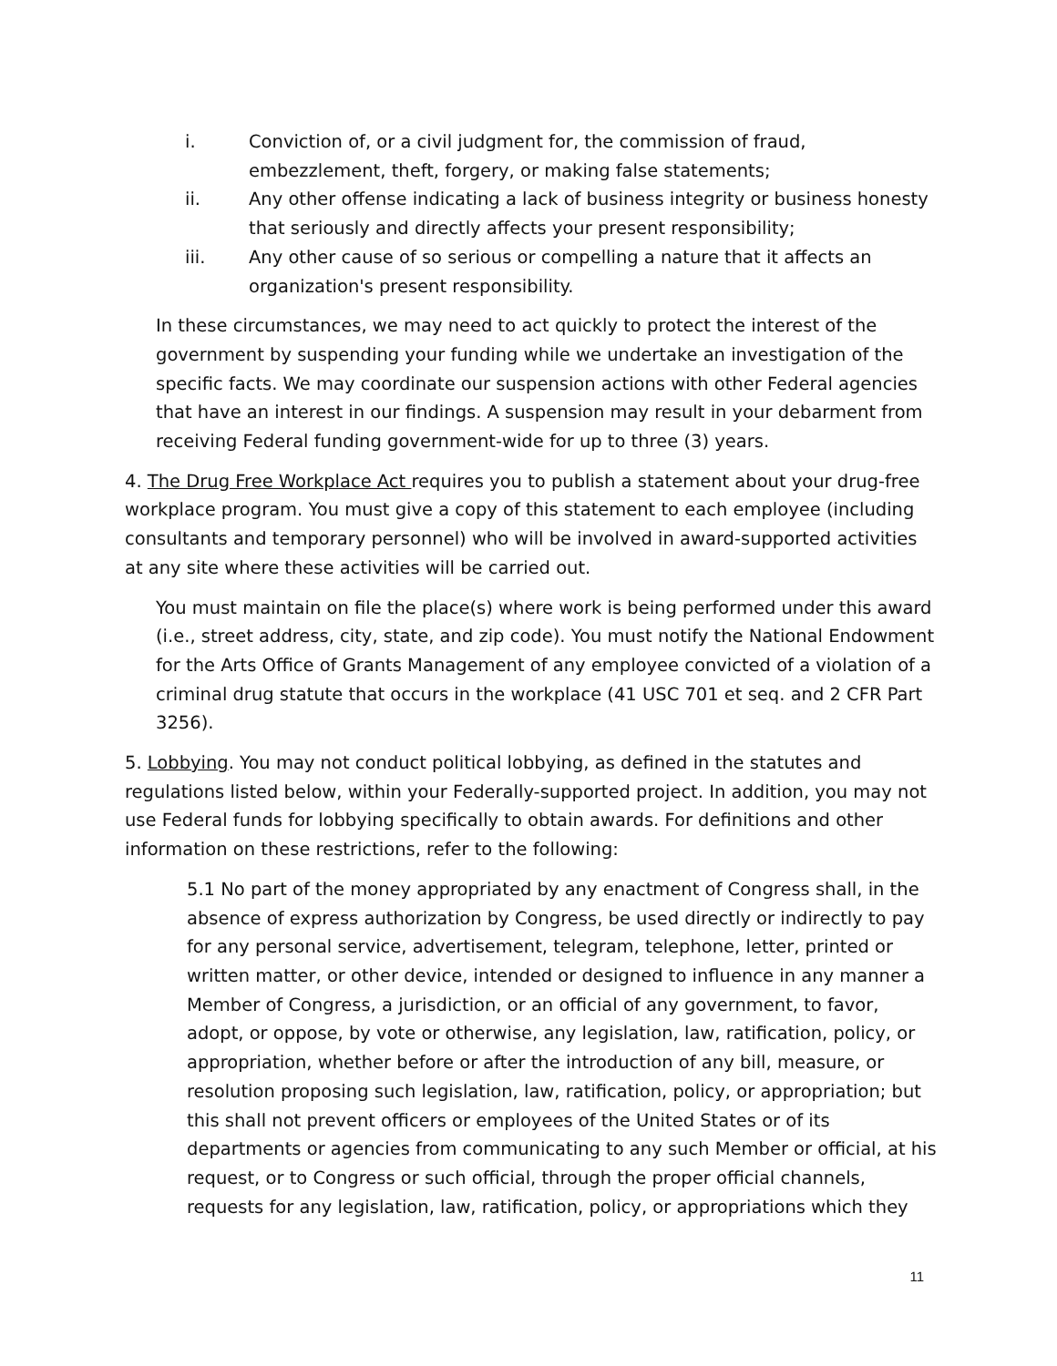i. Conviction of, or a civil judgment for, the commission of fraud, embezzlement, theft, forgery, or making false statements;
ii. Any other offense indicating a lack of business integrity or business honesty that seriously and directly affects your present responsibility;
iii. Any other cause of so serious or compelling a nature that it affects an organization's present responsibility.
In these circumstances, we may need to act quickly to protect the interest of the government by suspending your funding while we undertake an investigation of the specific facts. We may coordinate our suspension actions with other Federal agencies that have an interest in our findings. A suspension may result in your debarment from receiving Federal funding government-wide for up to three (3) years.
4. The Drug Free Workplace Act requires you to publish a statement about your drug-free workplace program. You must give a copy of this statement to each employee (including consultants and temporary personnel) who will be involved in award-supported activities at any site where these activities will be carried out.
You must maintain on file the place(s) where work is being performed under this award (i.e., street address, city, state, and zip code). You must notify the National Endowment for the Arts Office of Grants Management of any employee convicted of a violation of a criminal drug statute that occurs in the workplace (41 USC 701 et seq. and 2 CFR Part 3256).
5. Lobbying. You may not conduct political lobbying, as defined in the statutes and regulations listed below, within your Federally-supported project. In addition, you may not use Federal funds for lobbying specifically to obtain awards. For definitions and other information on these restrictions, refer to the following:
5.1 No part of the money appropriated by any enactment of Congress shall, in the absence of express authorization by Congress, be used directly or indirectly to pay for any personal service, advertisement, telegram, telephone, letter, printed or written matter, or other device, intended or designed to influence in any manner a Member of Congress, a jurisdiction, or an official of any government, to favor, adopt, or oppose, by vote or otherwise, any legislation, law, ratification, policy, or appropriation, whether before or after the introduction of any bill, measure, or resolution proposing such legislation, law, ratification, policy, or appropriation; but this shall not prevent officers or employees of the United States or of its departments or agencies from communicating to any such Member or official, at his request, or to Congress or such official, through the proper official channels, requests for any legislation, law, ratification, policy, or appropriations which they
11